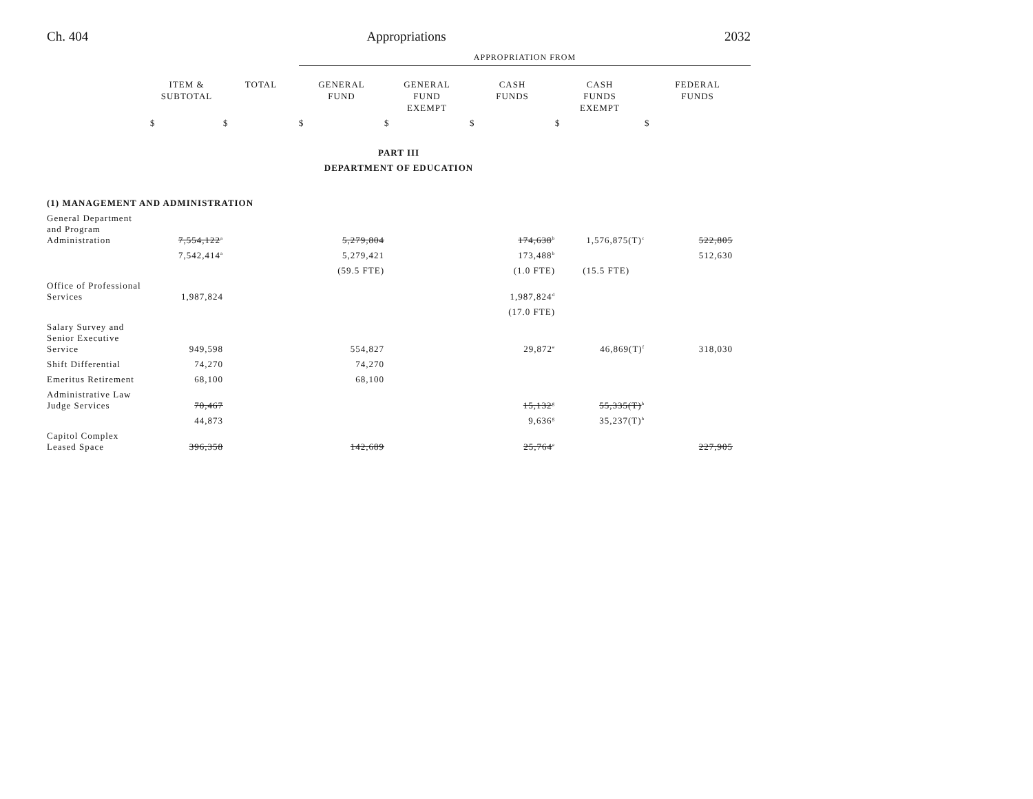Ch. 404 Appropriations 2032
| | | | APPROPRIATION FROM | | | | |
| | ITEM & SUBTOTAL | TOTAL | GENERAL FUND | GENERAL FUND EXEMPT | CASH FUNDS | CASH FUNDS EXEMPT | FEDERAL FUNDS |
| | $ | $ | $ | $ | $ | $ | $ |
| PART III | | | | | | | |
| DEPARTMENT OF EDUCATION | | | | | | | |
| (1) MANAGEMENT AND ADMINISTRATION | | | | | | | |
| General Department and Program Administration | 7,554,122<sup>a</sup> | | 5,279,804 | | 174,638<sup>b</sup> | 1,576,875(T)<sup>c</sup> | 522,805 |
| | 7,542,414<sup>a</sup> | | 5,279,421 | | 173,488<sup>b</sup> | | 512,630 |
| | | | (59.5 FTE) | | (1.0 FTE) | (15.5 FTE) | |
| Office of Professional Services | 1,987,824 | | | | 1,987,824<sup>d</sup> | | |
| | | | | | (17.0 FTE) | | |
| Salary Survey and Senior Executive Service | 949,598 | | 554,827 | | 29,872<sup>e</sup> | 46,869(T)<sup>f</sup> | 318,030 |
| Shift Differential | 74,270 | | 74,270 | | | | |
| Emeritus Retirement | 68,100 | | 68,100 | | | | |
| Administrative Law Judge Services | 70,467 | | | | 15,132<sup>g</sup> | 55,335(T)<sup>h</sup> | |
| | 44,873 | | | | 9,636<sup>g</sup> | 35,237(T)<sup>h</sup> | |
| Capitol Complex Leased Space | 396,358 | | 142,689 | | 25,764<sup>e</sup> | | 227,905 |